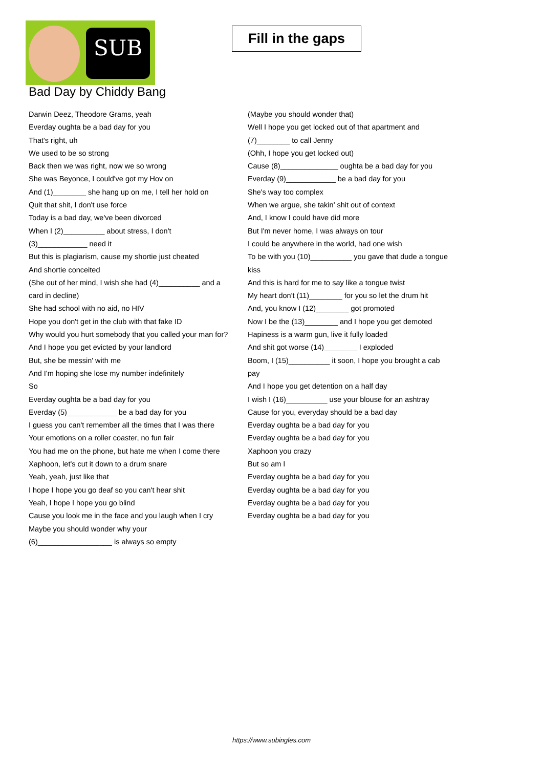SUB
Fill in the gaps
Bad Day by Chiddy Bang
Darwin Deez, Theodore Grams, yeah
Everday oughta be a bad day for you
That's right, uh
We used to be so strong
Back then we was right, now we so wrong
She was Beyonce, I could've got my Hov on
And (1)________ she hang up on me, I tell her hold on
Quit that shit, I don't use force
Today is a bad day, we've been divorced
When I (2)__________ about stress, I don't (3)____________ need it
But this is plagiarism, cause my shortie just cheated
And shortie conceited
(She out of her mind, I wish she had (4)__________ and a card in decline)
She had school with no aid, no HIV
Hope you don't get in the club with that fake ID
Why would you hurt somebody that you called your man for?
And I hope you get evicted by your landlord
But, she be messin' with me
And I'm hoping she lose my number indefinitely
So
Everday oughta be a bad day for you
Everday (5)____________ be a bad day for you
I guess you can't remember all the times that I was there
Your emotions on a roller coaster, no fun fair
You had me on the phone, but hate me when I come there
Xaphoon, let's cut it down to a drum snare
Yeah, yeah, just like that
I hope I hope you go deaf so you can't hear shit
Yeah, I hope I hope you go blind
Cause you look me in the face and you laugh when I cry
Maybe you should wonder why your (6)__________________ is always so empty
(Maybe you should wonder that)
Well I hope you get locked out of that apartment and (7)________ to call Jenny
(Ohh, I hope you get locked out)
Cause (8)______________ oughta be a bad day for you
Everday (9)____________ be a bad day for you
She's way too complex
When we argue, she takin' shit out of context
And, I know I could have did more
But I'm never home, I was always on tour
I could be anywhere in the world, had one wish
To be with you (10)__________ you gave that dude a tongue kiss
And this is hard for me to say like a tongue twist
My heart don't (11)________ for you so let the drum hit
And, you know I (12)________ got promoted
Now I be the (13)________ and I hope you get demoted
Hapiness is a warm gun, live it fully loaded
And shit got worse (14)________ I exploded
Boom, I (15)__________ it soon, I hope you brought a cab pay
And I hope you get detention on a half day
I wish I (16)__________ use your blouse for an ashtray
Cause for you, everyday should be a bad day
Everday oughta be a bad day for you
Everday oughta be a bad day for you
Xaphoon you crazy
But so am I
Everday oughta be a bad day for you
Everday oughta be a bad day for you
Everday oughta be a bad day for you
Everday oughta be a bad day for you
https://www.subingles.com